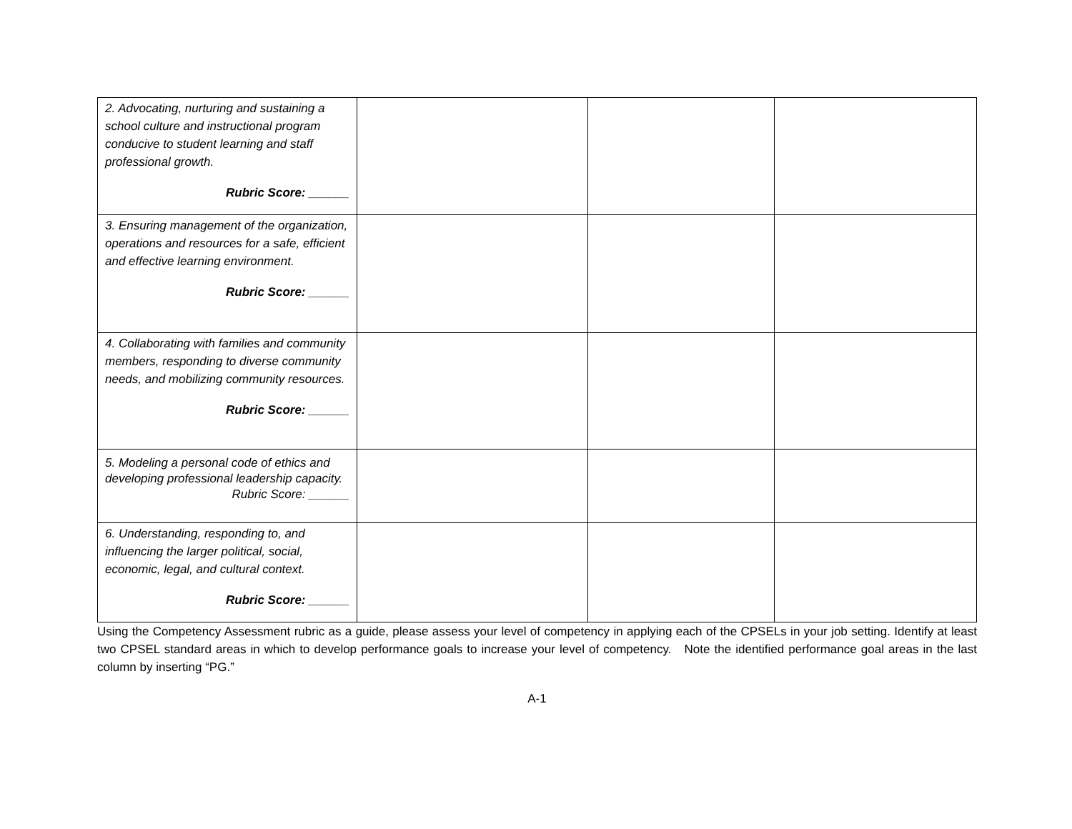| 2. Advocating, nurturing and sustaining a school culture and instructional program conducive to student learning and staff professional growth. Rubric Score: ______ | | | |
| 3. Ensuring management of the organization, operations and resources for a safe, efficient and effective learning environment. Rubric Score: ______ | | | |
| 4. Collaborating with families and community members, responding to diverse community needs, and mobilizing community resources. Rubric Score: ______ | | | |
| 5. Modeling a personal code of ethics and developing professional leadership capacity. Rubric Score: ______ | | | |
| 6. Understanding, responding to, and influencing the larger political, social, economic, legal, and cultural context. Rubric Score: ______ | | | |
Using the Competency Assessment rubric as a guide, please assess your level of competency in applying each of the CPSELs in your job setting. Identify at least two CPSEL standard areas in which to develop performance goals to increase your level of competency. Note the identified performance goal areas in the last column by inserting “PG.”
A-1